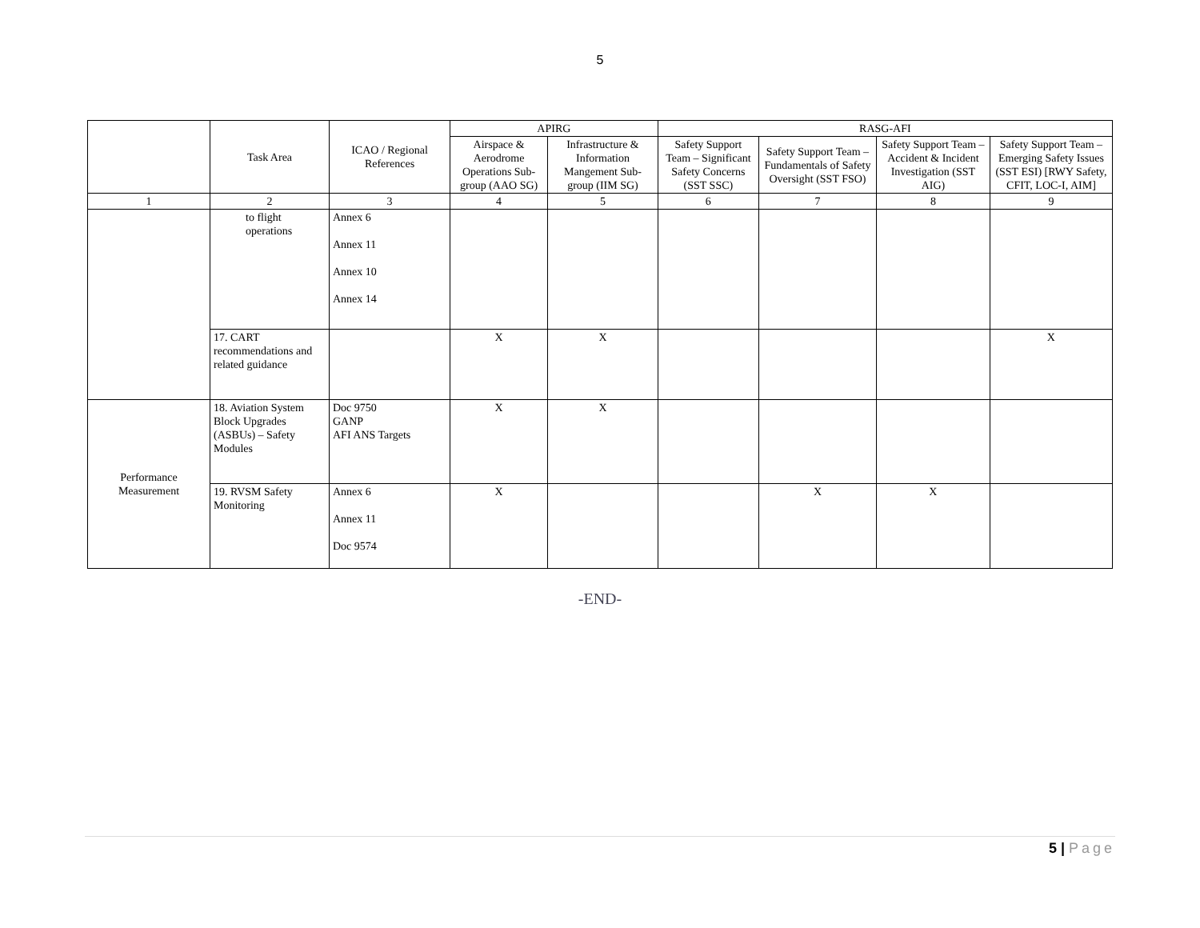5
| | Task Area | ICAO / Regional References | APIRG | | RASG-AFI | | | |
| --- | --- | --- | --- | --- | --- | --- | --- | --- |
| | | | Airspace & Aerodrome Operations Sub-group (AAO SG) | Infrastructure & Information Mangement Sub-group (IIM SG) | Safety Support Team – Significant Safety Concerns (SST SSC) | Safety Support Team – Fundamentals of Safety Oversight (SST FSO) | Safety Support Team – Accident & Incident Investigation (SST AIG) | Safety Support Team – Emerging Safety Issues (SST ESI) [RWY Safety, CFIT, LOC-I, AIM] |
| 1 | 2 | 3 | 4 | 5 | 6 | 7 | 8 | 9 |
| | to flight operations | Annex 6 Annex 11 Annex 10 Annex 14 | | | | | | |
| | 17. CART recommendations and related guidance | | X | X | | | | X |
| Performance Measurement | 18. Aviation System Block Upgrades (ASBUs) – Safety Modules | Doc 9750 GANP AFI ANS Targets | X | X | | | | |
| | 19. RVSM Safety Monitoring | Annex 6 Annex 11 Doc 9574 | X | | | X | X | |
-END-
5 | Page